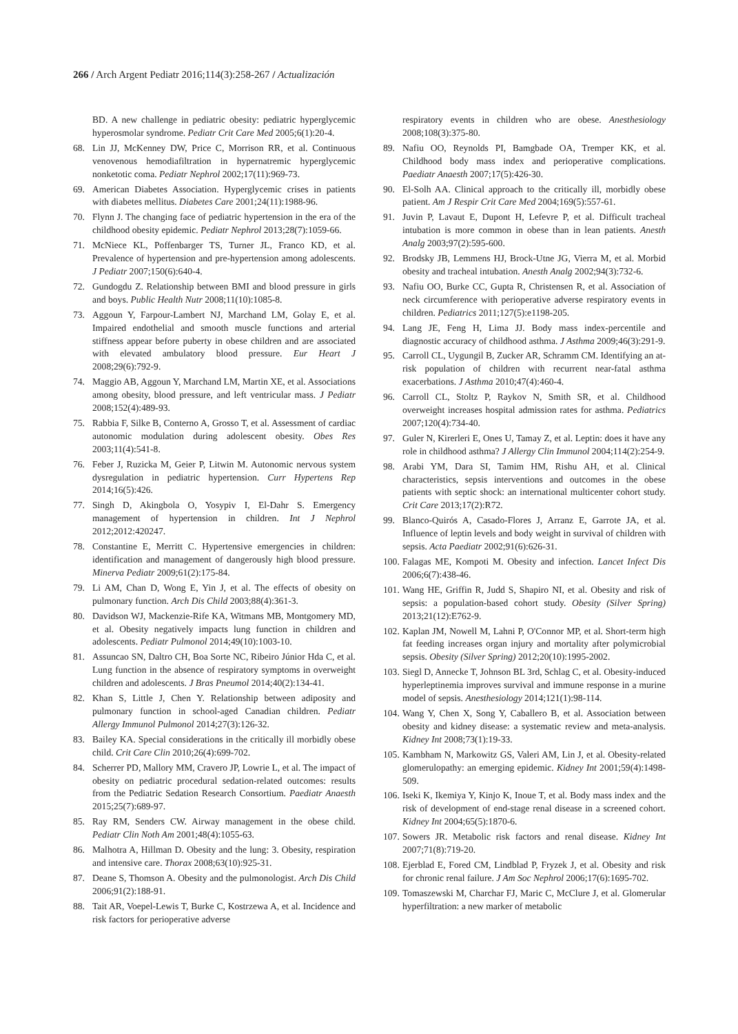266 / Arch Argent Pediatr 2016;114(3):258-267 / Actualización
BD. A new challenge in pediatric obesity: pediatric hyperglycemic hyperosmolar syndrome. Pediatr Crit Care Med 2005;6(1):20-4.
68. Lin JJ, McKenney DW, Price C, Morrison RR, et al. Continuous venovenous hemodiafiltration in hypernatremic hyperglycemic nonketotic coma. Pediatr Nephrol 2002;17(11):969-73.
69. American Diabetes Association. Hyperglycemic crises in patients with diabetes mellitus. Diabetes Care 2001;24(11):1988-96.
70. Flynn J. The changing face of pediatric hypertension in the era of the childhood obesity epidemic. Pediatr Nephrol 2013;28(7):1059-66.
71. McNiece KL, Poffenbarger TS, Turner JL, Franco KD, et al. Prevalence of hypertension and pre-hypertension among adolescents. J Pediatr 2007;150(6):640-4.
72. Gundogdu Z. Relationship between BMI and blood pressure in girls and boys. Public Health Nutr 2008;11(10):1085-8.
73. Aggoun Y, Farpour-Lambert NJ, Marchand LM, Golay E, et al. Impaired endothelial and smooth muscle functions and arterial stiffness appear before puberty in obese children and are associated with elevated ambulatory blood pressure. Eur Heart J 2008;29(6):792-9.
74. Maggio AB, Aggoun Y, Marchand LM, Martin XE, et al. Associations among obesity, blood pressure, and left ventricular mass. J Pediatr 2008;152(4):489-93.
75. Rabbia F, Silke B, Conterno A, Grosso T, et al. Assessment of cardiac autonomic modulation during adolescent obesity. Obes Res 2003;11(4):541-8.
76. Feber J, Ruzicka M, Geier P, Litwin M. Autonomic nervous system dysregulation in pediatric hypertension. Curr Hypertens Rep 2014;16(5):426.
77. Singh D, Akingbola O, Yosypiv I, El-Dahr S. Emergency management of hypertension in children. Int J Nephrol 2012;2012:420247.
78. Constantine E, Merritt C. Hypertensive emergencies in children: identification and management of dangerously high blood pressure. Minerva Pediatr 2009;61(2):175-84.
79. Li AM, Chan D, Wong E, Yin J, et al. The effects of obesity on pulmonary function. Arch Dis Child 2003;88(4):361-3.
80. Davidson WJ, Mackenzie-Rife KA, Witmans MB, Montgomery MD, et al. Obesity negatively impacts lung function in children and adolescents. Pediatr Pulmonol 2014;49(10):1003-10.
81. Assuncao SN, Daltro CH, Boa Sorte NC, Ribeiro Júnior Hda C, et al. Lung function in the absence of respiratory symptoms in overweight children and adolescents. J Bras Pneumol 2014;40(2):134-41.
82. Khan S, Little J, Chen Y. Relationship between adiposity and pulmonary function in school-aged Canadian children. Pediatr Allergy Immunol Pulmonol 2014;27(3):126-32.
83. Bailey KA. Special considerations in the critically ill morbidly obese child. Crit Care Clin 2010;26(4):699-702.
84. Scherrer PD, Mallory MM, Cravero JP, Lowrie L, et al. The impact of obesity on pediatric procedural sedation-related outcomes: results from the Pediatric Sedation Research Consortium. Paediatr Anaesth 2015;25(7):689-97.
85. Ray RM, Senders CW. Airway management in the obese child. Pediatr Clin Noth Am 2001;48(4):1055-63.
86. Malhotra A, Hillman D. Obesity and the lung: 3. Obesity, respiration and intensive care. Thorax 2008;63(10):925-31.
87. Deane S, Thomson A. Obesity and the pulmonologist. Arch Dis Child 2006;91(2):188-91.
88. Tait AR, Voepel-Lewis T, Burke C, Kostrzewa A, et al. Incidence and risk factors for perioperative adverse
respiratory events in children who are obese. Anesthesiology 2008;108(3):375-80.
89. Nafiu OO, Reynolds PI, Bamgbade OA, Tremper KK, et al. Childhood body mass index and perioperative complications. Paediatr Anaesth 2007;17(5):426-30.
90. El-Solh AA. Clinical approach to the critically ill, morbidly obese patient. Am J Respir Crit Care Med 2004;169(5):557-61.
91. Juvin P, Lavaut E, Dupont H, Lefevre P, et al. Difficult tracheal intubation is more common in obese than in lean patients. Anesth Analg 2003;97(2):595-600.
92. Brodsky JB, Lemmens HJ, Brock-Utne JG, Vierra M, et al. Morbid obesity and tracheal intubation. Anesth Analg 2002;94(3):732-6.
93. Nafiu OO, Burke CC, Gupta R, Christensen R, et al. Association of neck circumference with perioperative adverse respiratory events in children. Pediatrics 2011;127(5):e1198-205.
94. Lang JE, Feng H, Lima JJ. Body mass index-percentile and diagnostic accuracy of childhood asthma. J Asthma 2009;46(3):291-9.
95. Carroll CL, Uygungil B, Zucker AR, Schramm CM. Identifying an at-risk population of children with recurrent near-fatal asthma exacerbations. J Asthma 2010;47(4):460-4.
96. Carroll CL, Stoltz P, Raykov N, Smith SR, et al. Childhood overweight increases hospital admission rates for asthma. Pediatrics 2007;120(4):734-40.
97. Guler N, Kirerleri E, Ones U, Tamay Z, et al. Leptin: does it have any role in childhood asthma? J Allergy Clin Immunol 2004;114(2):254-9.
98. Arabi YM, Dara SI, Tamim HM, Rishu AH, et al. Clinical characteristics, sepsis interventions and outcomes in the obese patients with septic shock: an international multicenter cohort study. Crit Care 2013;17(2):R72.
99. Blanco-Quirós A, Casado-Flores J, Arranz E, Garrote JA, et al. Influence of leptin levels and body weight in survival of children with sepsis. Acta Paediatr 2002;91(6):626-31.
100. Falagas ME, Kompoti M. Obesity and infection. Lancet Infect Dis 2006;6(7):438-46.
101. Wang HE, Griffin R, Judd S, Shapiro NI, et al. Obesity and risk of sepsis: a population-based cohort study. Obesity (Silver Spring) 2013;21(12):E762-9.
102. Kaplan JM, Nowell M, Lahni P, O'Connor MP, et al. Short-term high fat feeding increases organ injury and mortality after polymicrobial sepsis. Obesity (Silver Spring) 2012;20(10):1995-2002.
103. Siegl D, Annecke T, Johnson BL 3rd, Schlag C, et al. Obesity-induced hyperleptinemia improves survival and immune response in a murine model of sepsis. Anesthesiology 2014;121(1):98-114.
104. Wang Y, Chen X, Song Y, Caballero B, et al. Association between obesity and kidney disease: a systematic review and meta-analysis. Kidney Int 2008;73(1):19-33.
105. Kambham N, Markowitz GS, Valeri AM, Lin J, et al. Obesity-related glomerulopathy: an emerging epidemic. Kidney Int 2001;59(4):1498-509.
106. Iseki K, Ikemiya Y, Kinjo K, Inoue T, et al. Body mass index and the risk of development of end-stage renal disease in a screened cohort. Kidney Int 2004;65(5):1870-6.
107. Sowers JR. Metabolic risk factors and renal disease. Kidney Int 2007;71(8):719-20.
108. Ejerblad E, Fored CM, Lindblad P, Fryzek J, et al. Obesity and risk for chronic renal failure. J Am Soc Nephrol 2006;17(6):1695-702.
109. Tomaszewski M, Charchar FJ, Maric C, McClure J, et al. Glomerular hyperfiltration: a new marker of metabolic